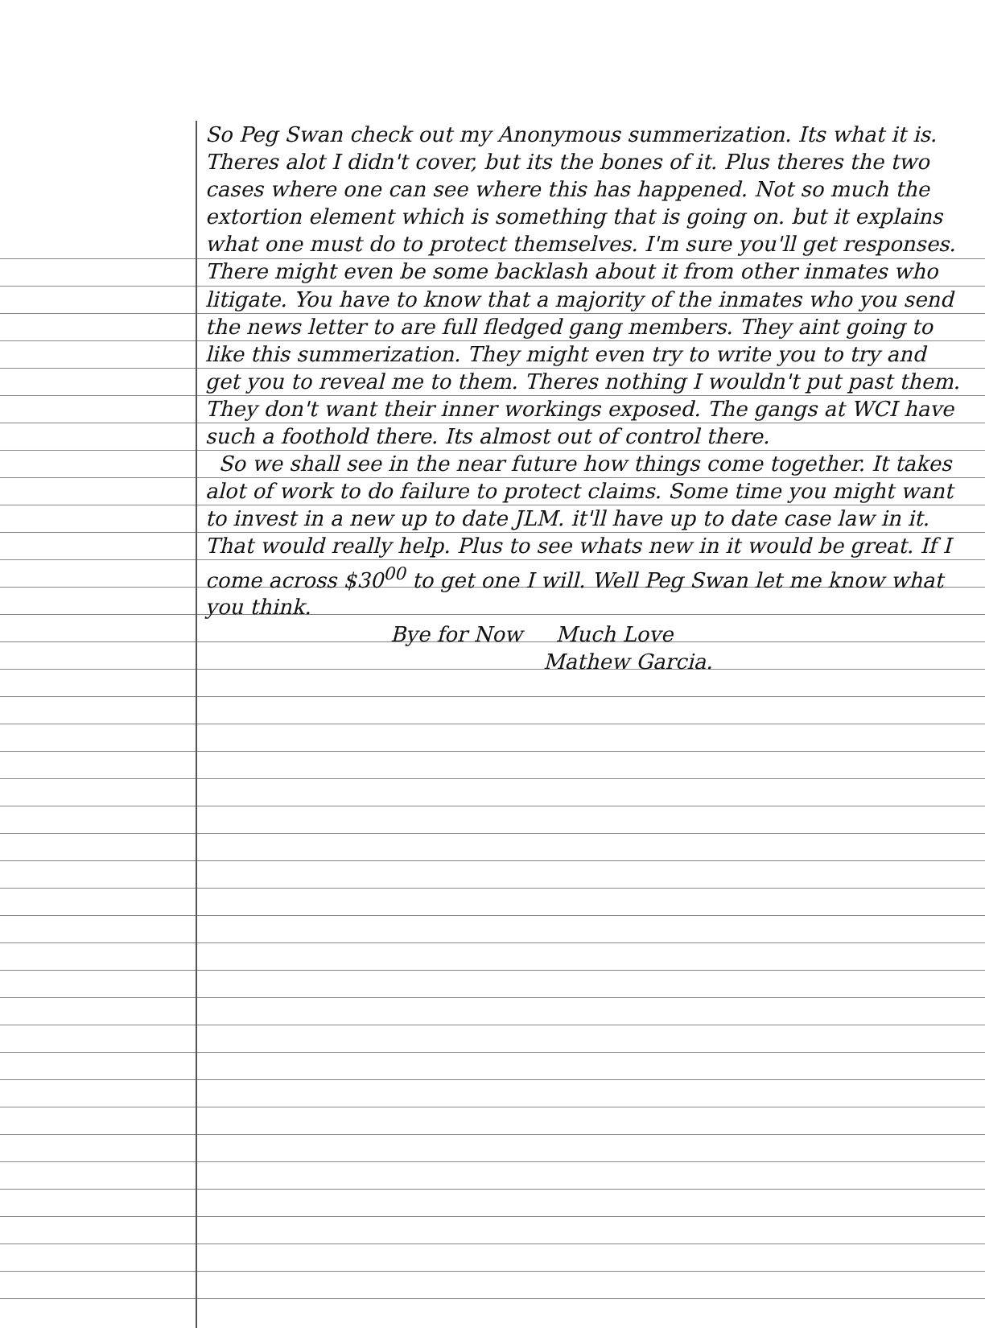So Peg Swan check out my Anonymous summerization. Its what it is. Theres alot I didn't cover, but its the bones of it. Plus theres the two cases where one can see where this has happened. Not so much the extortion element which is something that is going on. but it explains what one must do to protect themselves. I'm sure you'll get responses. There might even be some backlash about it from other inmates who litigate. You have to know that a majority of the inmates who you send the news letter to are full fledged gang members. They aint going to like this summerization. They might even try to write you to try and get you to reveal me to them. Theres nothing I wouldn't put past them. They don't want their inner workings exposed. The gangs at WCI have such a foothold there. Its almost out of control there.
So we shall see in the near future how things come together. It takes alot of work to do failure to protect claims. Some time you might want to invest in a new up to date JLM. it'll have up to date case law in it. That would really help. Plus to see whats new in it would be great. If I come across $30<sup>00</sup> to get one I will. Well Peg Swan let me know what you think.
Bye for Now Much Love
Mathew Garcia.